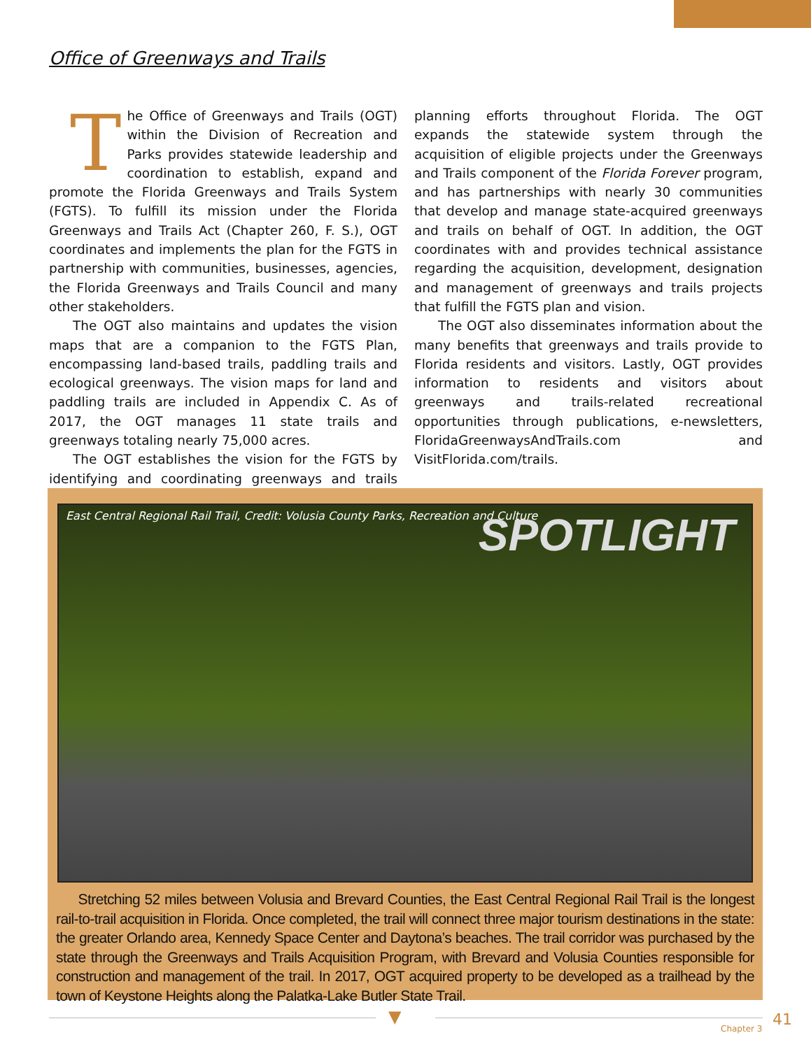Office of Greenways and Trails
The Office of Greenways and Trails (OGT) within the Division of Recreation and Parks provides statewide leadership and coordination to establish, expand and promote the Florida Greenways and Trails System (FGTS). To fulfill its mission under the Florida Greenways and Trails Act (Chapter 260, F. S.), OGT coordinates and implements the plan for the FGTS in partnership with communities, businesses, agencies, the Florida Greenways and Trails Council and many other stakeholders.
The OGT also maintains and updates the vision maps that are a companion to the FGTS Plan, encompassing land-based trails, paddling trails and ecological greenways. The vision maps for land and paddling trails are included in Appendix C. As of 2017, the OGT manages 11 state trails and greenways totaling nearly 75,000 acres.
The OGT establishes the vision for the FGTS by identifying and coordinating greenways and trails planning efforts throughout Florida. The OGT expands the statewide system through the acquisition of eligible projects under the Greenways and Trails component of the Florida Forever program, and has partnerships with nearly 30 communities that develop and manage state-acquired greenways and trails on behalf of OGT. In addition, the OGT coordinates with and provides technical assistance regarding the acquisition, development, designation and management of greenways and trails projects that fulfill the FGTS plan and vision.
The OGT also disseminates information about the many benefits that greenways and trails provide to Florida residents and visitors. Lastly, OGT provides information to residents and visitors about greenways and trails-related recreational opportunities through publications, e-newsletters, FloridaGreenwaysAndTrails.com and VisitFlorida.com/trails.
East Central Regional Rail Trail, Credit: Volusia County Parks, Recreation and Culture
SPOTLIGHT
Stretching 52 miles between Volusia and Brevard Counties, the East Central Regional Rail Trail is the longest rail-to-trail acquisition in Florida. Once completed, the trail will connect three major tourism destinations in the state: the greater Orlando area, Kennedy Space Center and Daytona’s beaches. The trail corridor was purchased by the state through the Greenways and Trails Acquisition Program, with Brevard and Volusia Counties responsible for construction and management of the trail. In 2017, OGT acquired property to be developed as a trailhead by the town of Keystone Heights along the Palatka-Lake Butler State Trail.
▼ 41
Chapter 3